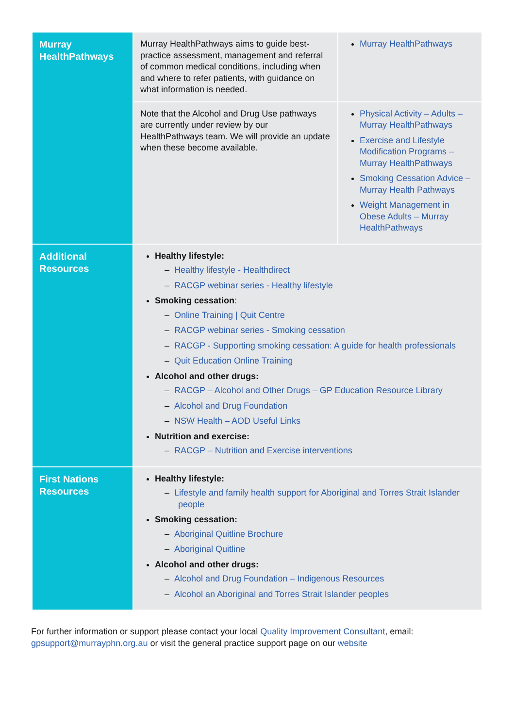| Murray HealthPathways | Murray HealthPathways aims to guide best-practice assessment, management and referral of common medical conditions, including when and where to refer patients, with guidance on what information is needed. | Murray HealthPathways |
| | Note that the Alcohol and Drug Use pathways are currently under review by our HealthPathways team. We will provide an update when these become available. | Physical Activity – Adults – Murray HealthPathways Exercise and Lifestyle Modification Programs – Murray HealthPathways Smoking Cessation Advice – Murray Health Pathways Weight Management in Obese Adults – Murray HealthPathways |
| Additional Resources | Healthy lifestyle: – Healthy lifestyle - Healthdirect – RACGP webinar series - Healthy lifestyle Smoking cessation : – Online Training / Quit Centre – RACGP webinar series - Smoking cessation – RACGP - Supporting smoking cessation: A guide for health professionals – Quit Education Online Training Alcohol and other drugs: – RACGP – Alcohol and Other Drugs – GP Education Resource Library – Alcohol and Drug Foundation – NSW Health – AOD Useful Links Nutrition and exercise: – RACGP – Nutrition and Exercise interventions | |
| First Nations Resources | Healthy lifestyle: – Lifestyle and family health support for Aboriginal and Torres Strait Islander people Smoking cessation: – Aboriginal Quitline Brochure – Aboriginal Quitline Alcohol and other drugs: – Alcohol and Drug Foundation – Indigenous Resources – Alcohol an Aboriginal and Torres Strait Islander peoples | |
For further information or support please contact your local Quality Improvement Consultant, email: gpsupport@murrayphn.org.au or visit the general practice support page on our website